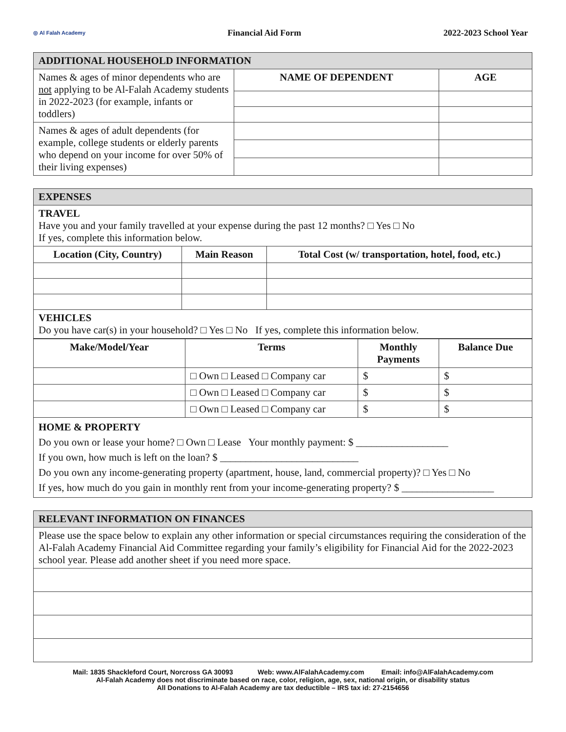◎ Al Falah Academy Financial Aid Form 2022-2023 School Year
| ADDITIONAL HOUSEHOLD INFORMATION | | |
| --- | --- | --- |
| Names & ages of minor dependents who are not applying to be Al-Falah Academy students in 2022-2023 (for example, infants or toddlers) | NAME OF DEPENDENT | AGE |
| Names & ages of adult dependents (for example, college students or elderly parents who depend on your income for over 50% of their living expenses) | | |
| EXPENSES | | |
| --- | --- | --- |
| TRAVEL Have you and your family travelled at your expense during the past 12 months? □ Yes □ No If yes, complete this information below. | | |
| Location (City, Country) | Main Reason | Total Cost (w/ transportation, hotel, food, etc.) |
| VEHICLES Do you have car(s) in your household? □ Yes □ No If yes, complete this information below. | | |
| Make/Model/Year | Terms | Monthly Payments | Balance Due |
| --- | --- | --- | --- |
| | □ Own □ Leased □ Company car | $ | $ |
| | □ Own □ Leased □ Company car | $ | $ |
| | □ Own □ Leased □ Company car | $ | $ |
| HOME & PROPERTY Do you own or lease your home? □ Own □ Lease Your monthly payment: $ __________________ If you own, how much is left on the loan? $ ___________________________ Do you own any income-generating property (apartment, house, land, commercial property)? □ Yes □ No If yes, how much do you gain in monthly rent from your income-generating property? $ __________________ | | | |
| RELEVANT INFORMATION ON FINANCES |
| --- |
| Please use the space below to explain any other information or special circumstances requiring the consideration of the Al-Falah Academy Financial Aid Committee regarding your family’s eligibility for Financial Aid for the 2022-2023 school year. Please add another sheet if you need more space. |
Mail: 1835 Shackleford Court, Norcross GA 30093 Web: www.AlFalahAcademy.com Email: info@AlFalahAcademy.com
Al-Falah Academy does not discriminate based on race, color, religion, age, sex, national origin, or disability status
All Donations to Al-Falah Academy are tax deductible – IRS tax id: 27-2154656